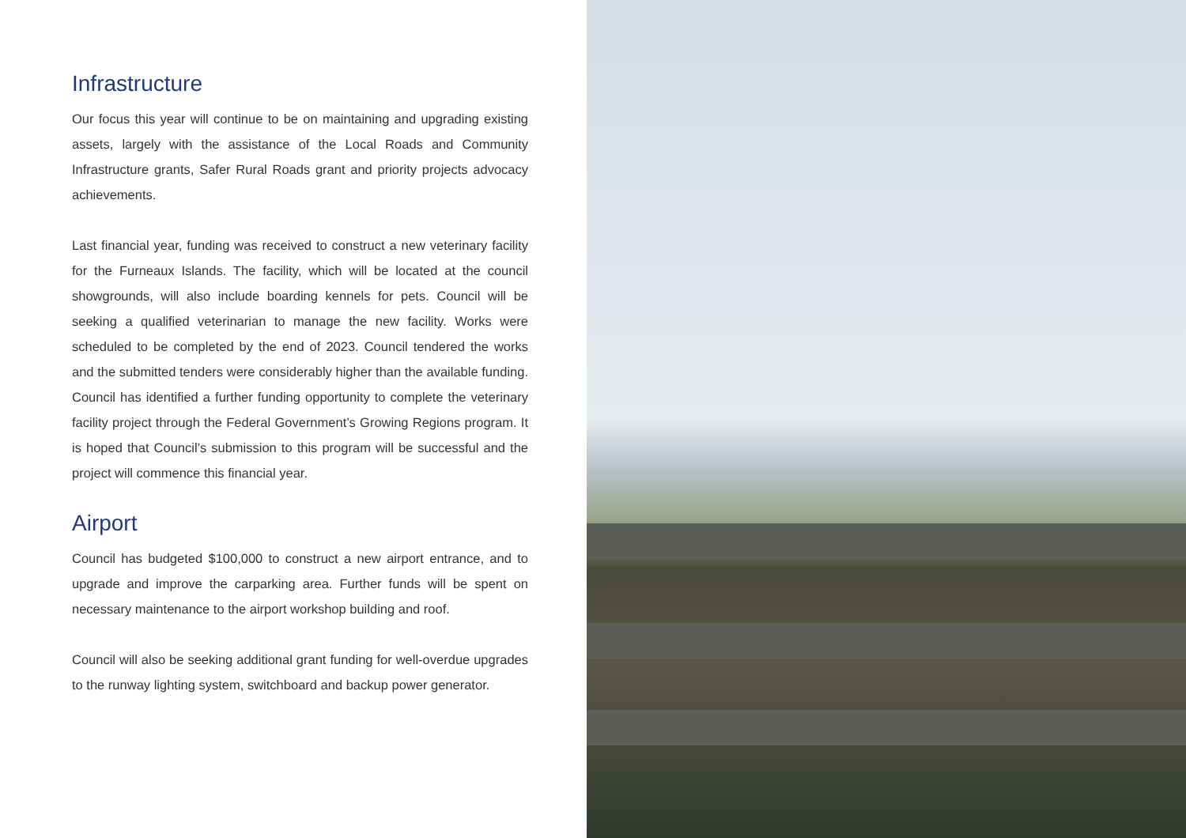Infrastructure
Our focus this year will continue to be on maintaining and upgrading existing assets, largely with the assistance of the Local Roads and Community Infrastructure grants, Safer Rural Roads grant and priority projects advocacy achievements.
Last financial year, funding was received to construct a new veterinary facility for the Furneaux Islands. The facility, which will be located at the council showgrounds, will also include boarding kennels for pets. Council will be seeking a qualified veterinarian to manage the new facility. Works were scheduled to be completed by the end of 2023. Council tendered the works and the submitted tenders were considerably higher than the available funding. Council has identified a further funding opportunity to complete the veterinary facility project through the Federal Government’s Growing Regions program. It is hoped that Council’s submission to this program will be successful and the project will commence this financial year.
Airport
Council has budgeted $100,000 to construct a new airport entrance, and to upgrade and improve the carparking area. Further funds will be spent on necessary maintenance to the airport workshop building and roof.
Council will also be seeking additional grant funding for well-overdue upgrades to the runway lighting system, switchboard and backup power generator.